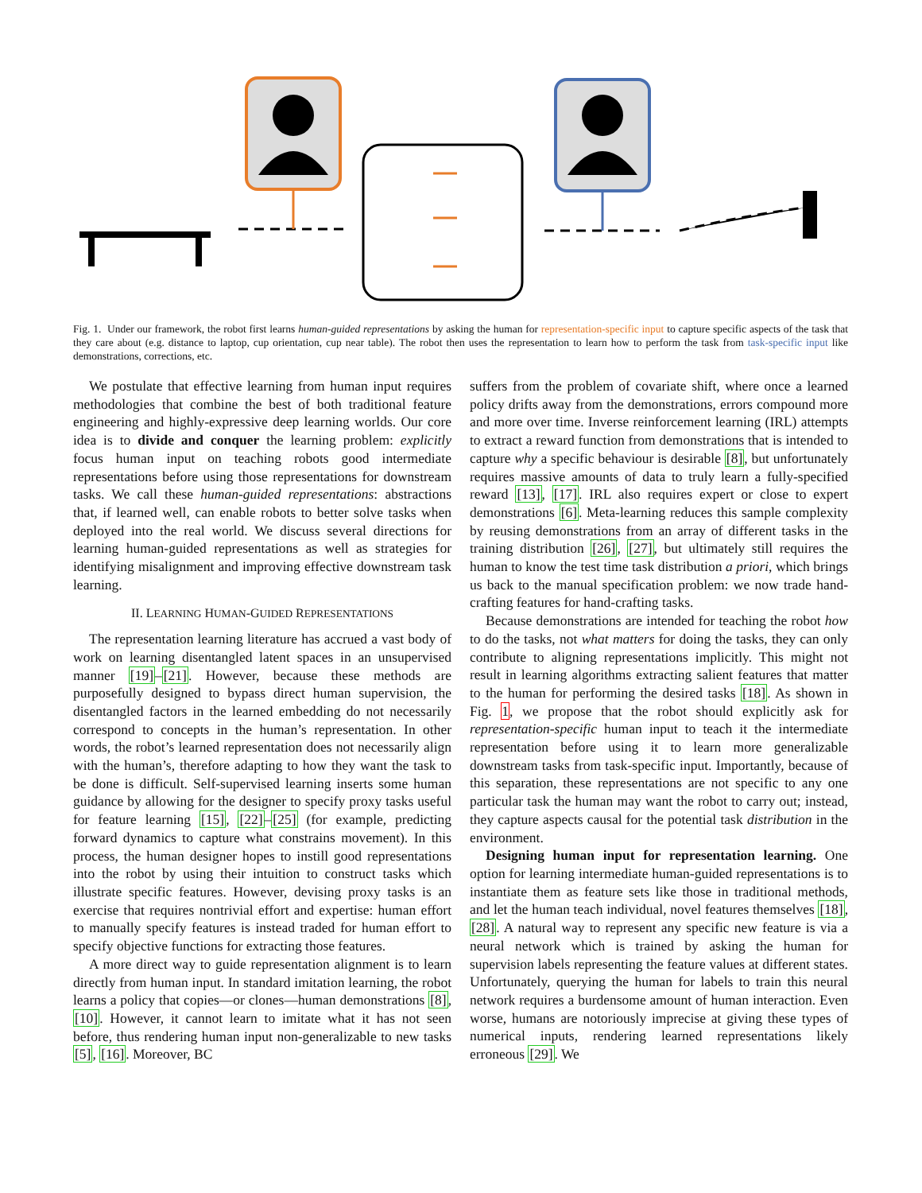Fig. 1. Under our framework, the robot first learns human-guided representations by asking the human for representation-specific input to capture specific aspects of the task that they care about (e.g. distance to laptop, cup orientation, cup near table). The robot then uses the representation to learn how to perform the task from task-specific input like demonstrations, corrections, etc.
We postulate that effective learning from human input requires methodologies that combine the best of both traditional feature engineering and highly-expressive deep learning worlds. Our core idea is to divide and conquer the learning problem: explicitly focus human input on teaching robots good intermediate representations before using those representations for downstream tasks. We call these human-guided representations: abstractions that, if learned well, can enable robots to better solve tasks when deployed into the real world. We discuss several directions for learning human-guided representations as well as strategies for identifying misalignment and improving effective downstream task learning.
II. LEARNING HUMAN-GUIDED REPRESENTATIONS
The representation learning literature has accrued a vast body of work on learning disentangled latent spaces in an unsupervised manner [19]–[21]. However, because these methods are purposefully designed to bypass direct human supervision, the disentangled factors in the learned embedding do not necessarily correspond to concepts in the human’s representation. In other words, the robot’s learned representation does not necessarily align with the human’s, therefore adapting to how they want the task to be done is difficult. Self-supervised learning inserts some human guidance by allowing for the designer to specify proxy tasks useful for feature learning [15], [22]–[25] (for example, predicting forward dynamics to capture what constrains movement). In this process, the human designer hopes to instill good representations into the robot by using their intuition to construct tasks which illustrate specific features. However, devising proxy tasks is an exercise that requires nontrivial effort and expertise: human effort to manually specify features is instead traded for human effort to specify objective functions for extracting those features.
A more direct way to guide representation alignment is to learn directly from human input. In standard imitation learning, the robot learns a policy that copies—or clones—human demonstrations [8], [10]. However, it cannot learn to imitate what it has not seen before, thus rendering human input non-generalizable to new tasks [5], [16]. Moreover, BC
suffers from the problem of covariate shift, where once a learned policy drifts away from the demonstrations, errors compound more and more over time. Inverse reinforcement learning (IRL) attempts to extract a reward function from demonstrations that is intended to capture why a specific behaviour is desirable [8], but unfortunately requires massive amounts of data to truly learn a fully-specified reward [13], [17]. IRL also requires expert or close to expert demonstrations [6]. Meta-learning reduces this sample complexity by reusing demonstrations from an array of different tasks in the training distribution [26], [27], but ultimately still requires the human to know the test time task distribution a priori, which brings us back to the manual specification problem: we now trade hand-crafting features for hand-crafting tasks.
Because demonstrations are intended for teaching the robot how to do the tasks, not what matters for doing the tasks, they can only contribute to aligning representations implicitly. This might not result in learning algorithms extracting salient features that matter to the human for performing the desired tasks [18]. As shown in Fig. 1, we propose that the robot should explicitly ask for representation-specific human input to teach it the intermediate representation before using it to learn more generalizable downstream tasks from task-specific input. Importantly, because of this separation, these representations are not specific to any one particular task the human may want the robot to carry out; instead, they capture aspects causal for the potential task distribution in the environment.
Designing human input for representation learning. One option for learning intermediate human-guided representations is to instantiate them as feature sets like those in traditional methods, and let the human teach individual, novel features themselves [18], [28]. A natural way to represent any specific new feature is via a neural network which is trained by asking the human for supervision labels representing the feature values at different states. Unfortunately, querying the human for labels to train this neural network requires a burdensome amount of human interaction. Even worse, humans are notoriously imprecise at giving these types of numerical inputs, rendering learned representations likely erroneous [29]. We